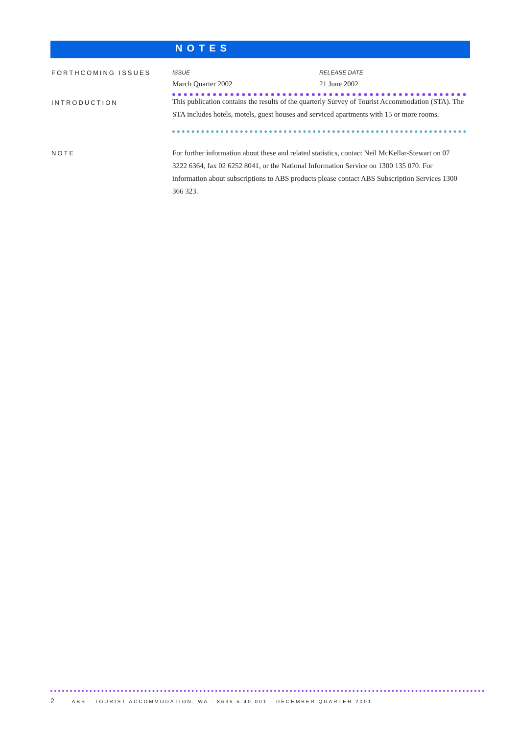NOTES
FORTHCOMING ISSUES
| ISSUE | RELEASE DATE |
| --- | --- |
| March Quarter 2002 | 21 June 2002 |
INTRODUCTION
This publication contains the results of the quarterly Survey of Tourist Accommodation (STA). The STA includes hotels, motels, guest houses and serviced apartments with 15 or more rooms.
NOTE
For further information about these and related statistics, contact Neil McKellar-Stewart on 07 3222 6364, fax 02 6252 8041, or the National Information Service on 1300 135 070. For information about subscriptions to ABS products please contact ABS Subscription Services 1300 366 323.
2 ABS · TOURIST ACCOMMODATION, WA · 8635.5.40.001 · DECEMBER QUARTER 2001